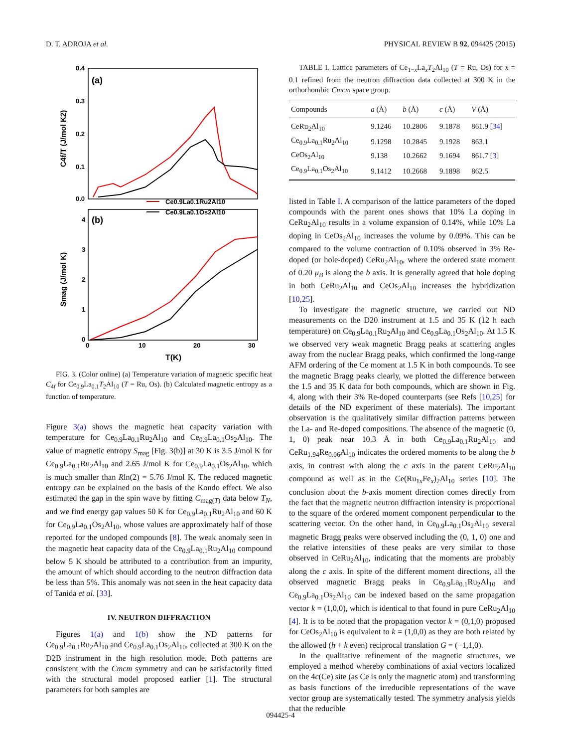D. T. ADROJA et al. PHYSICAL REVIEW B 92, 094425 (2015)
(a)
(b)
0.4
0.3
0.2
0.1
0.0
4
3
2
1
0
0
10
20
30
T(K)
C4f/T (J/mol K2)
Smag (J/mol K)
Ce0.9La0.1Ru2Al10
Ce0.9La0.1Os2Al10
FIG. 3. (Color online) (a) Temperature variation of magnetic specific heat C<sub>4f</sub> for Ce<sub>0.9</sub>La<sub>0.1</sub>T<sub>2</sub>Al<sub>10</sub> (T = Ru, Os). (b) Calculated magnetic entropy as a function of temperature.
Figure 3(a) shows the magnetic heat capacity variation with temperature for Ce<sub>0.9</sub>La<sub>0.1</sub>Ru<sub>2</sub>Al<sub>10</sub> and Ce<sub>0.9</sub>La<sub>0.1</sub>Os<sub>2</sub>Al<sub>10</sub>. The value of magnetic entropy S<sub>mag</sub> [Fig. 3(b)] at 30 K is 3.5 J/mol K for Ce<sub>0.9</sub>La<sub>0.1</sub>Ru<sub>2</sub>Al<sub>10</sub> and 2.65 J/mol K for Ce<sub>0.9</sub>La<sub>0.1</sub>Os<sub>2</sub>Al<sub>10</sub>, which is much smaller than Rln(2) = 5.76 J/mol K. The reduced magnetic entropy can be explained on the basis of the Kondo effect. We also estimated the gap in the spin wave by fitting C<sub>mag(T)</sub> data below T<sub>N</sub>, and we find energy gap values 50 K for Ce<sub>0.9</sub>La<sub>0.1</sub>Ru<sub>2</sub>Al<sub>10</sub> and 60 K for Ce<sub>0.9</sub>La<sub>0.1</sub>Os<sub>2</sub>Al<sub>10</sub>, whose values are approximately half of those reported for the undoped compounds [8]. The weak anomaly seen in the magnetic heat capacity data of the Ce<sub>0.9</sub>La<sub>0.1</sub>Ru<sub>2</sub>Al<sub>10</sub> compound below 5 K should be attributed to a contribution from an impurity, the amount of which should according to the neutron diffraction data be less than 5%. This anomaly was not seen in the heat capacity data of Tanida et al. [33].
IV. NEUTRON DIFFRACTION
Figures 1(a) and 1(b) show the ND patterns for Ce<sub>0.9</sub>La<sub>0.1</sub>Ru<sub>2</sub>Al<sub>10</sub> and Ce<sub>0.9</sub>La<sub>0.1</sub>Os<sub>2</sub>Al<sub>10</sub>, collected at 300 K on the D2B instrument in the high resolution mode. Both patterns are consistent with the Cmcm symmetry and can be satisfactorily fitted with the structural model proposed earlier [1]. The structural parameters for both samples are
TABLE I. Lattice parameters of Ce<sub>1−x</sub>La<sub>x</sub>T<sub>2</sub>Al<sub>10</sub> (T = Ru, Os) for x = 0.1 refined from the neutron diffraction data collected at 300 K in the orthorhombic Cmcm space group.
| Compounds | a (Å) | b (Å) | c (Å) | V (Å) |
| --- | --- | --- | --- | --- |
| CeRu<sub>2</sub>Al<sub>10</sub> | 9.1246 | 10.2806 | 9.1878 | 861.9 [ 34 ] |
| Ce<sub>0.9</sub>La<sub>0.1</sub>Ru<sub>2</sub>Al<sub>10</sub> | 9.1298 | 10.2845 | 9.1928 | 863.1 |
| CeOs<sub>2</sub>Al<sub>10</sub> | 9.138 | 10.2662 | 9.1694 | 861.7 [ 3 ] |
| Ce<sub>0.9</sub>La<sub>0.1</sub>Os<sub>2</sub>Al<sub>10</sub> | 9.1412 | 10.2668 | 9.1898 | 862.5 |
listed in Table I. A comparison of the lattice parameters of the doped compounds with the parent ones shows that 10% La doping in CeRu<sub>2</sub>Al<sub>10</sub> results in a volume expansion of 0.14%, while 10% La doping in CeOs<sub>2</sub>Al<sub>10</sub> increases the volume by 0.09%. This can be compared to the volume contraction of 0.10% observed in 3% Re-doped (or hole-doped) CeRu<sub>2</sub>Al<sub>10</sub>, where the ordered state moment of 0.20 μ<sub>B</sub> is along the b axis. It is generally agreed that hole doping in both CeRu<sub>2</sub>Al<sub>10</sub> and CeOs<sub>2</sub>Al<sub>10</sub> increases the hybridization [10,25].
To investigate the magnetic structure, we carried out ND measurements on the D20 instrument at 1.5 and 35 K (12 h each temperature) on Ce<sub>0.9</sub>La<sub>0.1</sub>Ru<sub>2</sub>Al<sub>10</sub> and Ce<sub>0.9</sub>La<sub>0.1</sub>Os<sub>2</sub>Al<sub>10</sub>. At 1.5 K we observed very weak magnetic Bragg peaks at scattering angles away from the nuclear Bragg peaks, which confirmed the long-range AFM ordering of the Ce moment at 1.5 K in both compounds. To see the magnetic Bragg peaks clearly, we plotted the difference between the 1.5 and 35 K data for both compounds, which are shown in Fig. 4, along with their 3% Re-doped counterparts (see Refs [10,25] for details of the ND experiment of these materials). The important observation is the qualitatively similar diffraction patterns between the La- and Re-doped compositions. The absence of the magnetic (0, 1, 0) peak near 10.3 Å in both Ce<sub>0.9</sub>La<sub>0.1</sub>Ru<sub>2</sub>Al<sub>10</sub> and CeRu<sub>1.94</sub>Re<sub>0.06</sub>Al<sub>10</sub> indicates the ordered moments to be along the b axis, in contrast with along the c axis in the parent CeRu<sub>2</sub>Al<sub>10</sub> compound as well as in the Ce(Ru<sub>1x</sub>Fe<sub>x</sub>)<sub>2</sub>Al<sub>10</sub> series [10]. The conclusion about the b-axis moment direction comes directly from the fact that the magnetic neutron diffraction intensity is proportional to the square of the ordered moment component perpendicular to the scattering vector. On the other hand, in Ce<sub>0.9</sub>La<sub>0.1</sub>Os<sub>2</sub>Al<sub>10</sub> several magnetic Bragg peaks were observed including the (0, 1, 0) one and the relative intensities of these peaks are very similar to those observed in CeRu<sub>2</sub>Al<sub>10</sub>, indicating that the moments are probably along the c axis. In spite of the different moment directions, all the observed magnetic Bragg peaks in Ce<sub>0.9</sub>La<sub>0.1</sub>Ru<sub>2</sub>Al<sub>10</sub> and Ce<sub>0.9</sub>La<sub>0.1</sub>Os<sub>2</sub>Al<sub>10</sub> can be indexed based on the same propagation vector k = (1,0,0), which is identical to that found in pure CeRu<sub>2</sub>Al<sub>10</sub> [4]. It is to be noted that the propagation vector k = (0,1,0) proposed for CeOs<sub>2</sub>Al<sub>10</sub> is equivalent to k = (1,0,0) as they are both related by the allowed (h + k even) reciprocal translation G = (−1,1,0).
In the qualitative refinement of the magnetic structures, we employed a method whereby combinations of axial vectors localized on the 4c(Ce) site (as Ce is only the magnetic atom) and transforming as basis functions of the irreducible representations of the wave vector group are systematically tested. The symmetry analysis yields that the reducible
094425-4